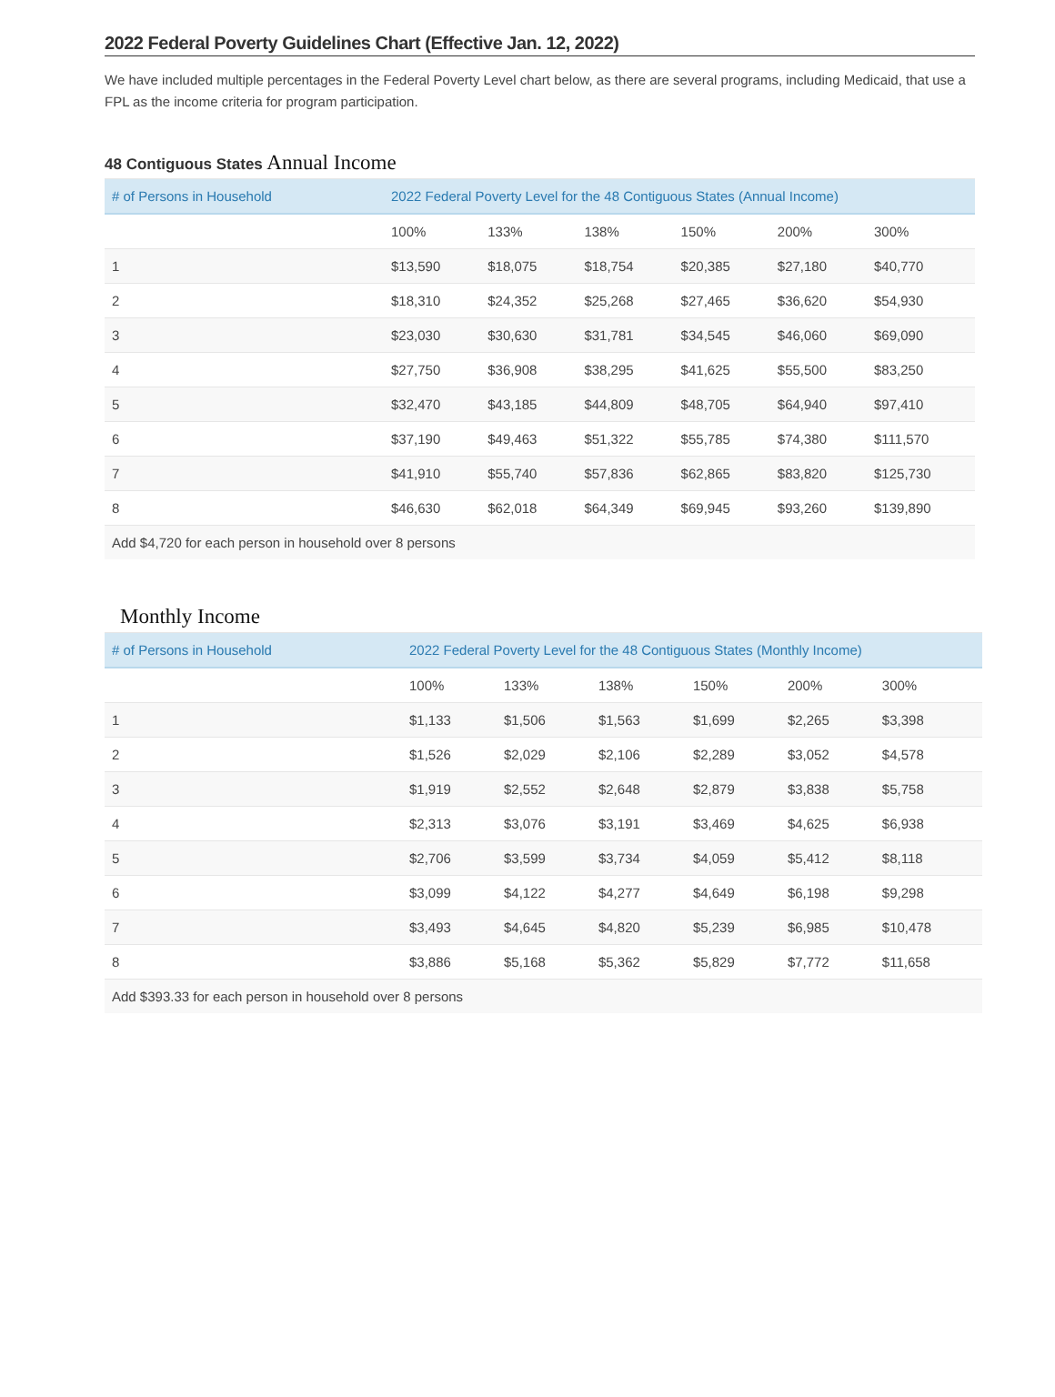2022 Federal Poverty Guidelines Chart (Effective Jan. 12, 2022)
We have included multiple percentages in the Federal Poverty Level chart below, as there are several programs, including Medicaid, that use a
FPL as the income criteria for program participation.
48 Contiguous States Annual Income
| # of Persons in Household | 2022 Federal Poverty Level for the 48 Contiguous States (Annual Income) | | | | | |
| --- | --- | --- | --- | --- | --- | --- |
| | 100% | 133% | 138% | 150% | 200% | 300% |
| 1 | $13,590 | $18,075 | $18,754 | $20,385 | $27,180 | $40,770 |
| 2 | $18,310 | $24,352 | $25,268 | $27,465 | $36,620 | $54,930 |
| 3 | $23,030 | $30,630 | $31,781 | $34,545 | $46,060 | $69,090 |
| 4 | $27,750 | $36,908 | $38,295 | $41,625 | $55,500 | $83,250 |
| 5 | $32,470 | $43,185 | $44,809 | $48,705 | $64,940 | $97,410 |
| 6 | $37,190 | $49,463 | $51,322 | $55,785 | $74,380 | $111,570 |
| 7 | $41,910 | $55,740 | $57,836 | $62,865 | $83,820 | $125,730 |
| 8 | $46,630 | $62,018 | $64,349 | $69,945 | $93,260 | $139,890 |
| Add $4,720 for each person in household over 8 persons | | | | | | |
Monthly Income
| # of Persons in Household | 2022 Federal Poverty Level for the 48 Contiguous States (Monthly Income) | | | | | |
| --- | --- | --- | --- | --- | --- | --- |
| | 100% | 133% | 138% | 150% | 200% | 300% |
| 1 | $1,133 | $1,506 | $1,563 | $1,699 | $2,265 | $3,398 |
| 2 | $1,526 | $2,029 | $2,106 | $2,289 | $3,052 | $4,578 |
| 3 | $1,919 | $2,552 | $2,648 | $2,879 | $3,838 | $5,758 |
| 4 | $2,313 | $3,076 | $3,191 | $3,469 | $4,625 | $6,938 |
| 5 | $2,706 | $3,599 | $3,734 | $4,059 | $5,412 | $8,118 |
| 6 | $3,099 | $4,122 | $4,277 | $4,649 | $6,198 | $9,298 |
| 7 | $3,493 | $4,645 | $4,820 | $5,239 | $6,985 | $10,478 |
| 8 | $3,886 | $5,168 | $5,362 | $5,829 | $7,772 | $11,658 |
| Add $393.33 for each person in household over 8 persons | | | | | | |